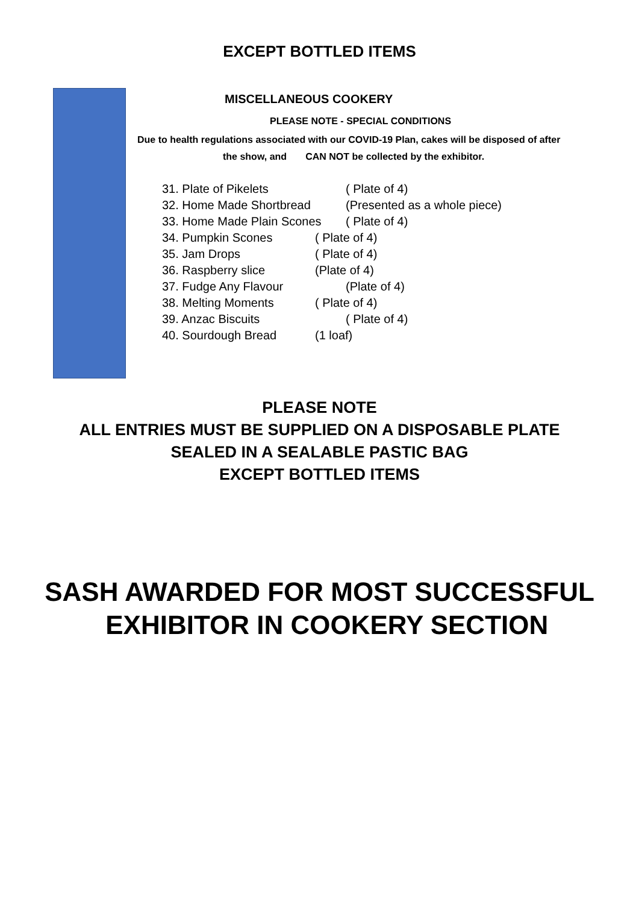EXCEPT BOTTLED ITEMS
MISCELLANEOUS COOKERY
PLEASE NOTE - SPECIAL CONDITIONS
Due to health regulations associated with our COVID-19 Plan, cakes will be disposed of after
the show, and CAN NOT be collected by the exhibitor.
31. Plate of Pikelets ( Plate of 4)
32. Home Made Shortbread (Presented as a whole piece)
33. Home Made Plain Scones ( Plate of 4)
34. Pumpkin Scones ( Plate of 4)
35. Jam Drops ( Plate of 4)
36. Raspberry slice (Plate of 4)
37. Fudge Any Flavour (Plate of 4)
38. Melting Moments ( Plate of 4)
39. Anzac Biscuits ( Plate of 4)
40. Sourdough Bread (1 loaf)
PLEASE NOTE
ALL ENTRIES MUST BE SUPPLIED ON A DISPOSABLE PLATE
SEALED IN A SEALABLE PASTIC BAG
EXCEPT BOTTLED ITEMS
SASH AWARDED FOR MOST SUCCESSFUL
EXHIBITOR IN COOKERY SECTION